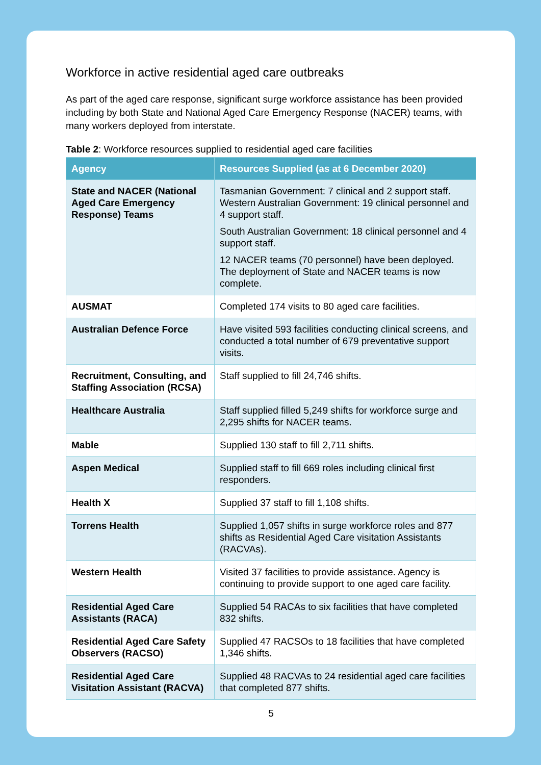Workforce in active residential aged care outbreaks
As part of the aged care response, significant surge workforce assistance has been provided including by both State and National Aged Care Emergency Response (NACER) teams, with many workers deployed from interstate.
Table 2: Workforce resources supplied to residential aged care facilities
| Agency | Resources Supplied (as at 6 December 2020) |
| --- | --- |
| State and NACER (National Aged Care Emergency Response) Teams | Tasmanian Government: 7 clinical and 2 support staff. Western Australian Government: 19 clinical personnel and 4 support staff. South Australian Government: 18 clinical personnel and 4 support staff. 12 NACER teams (70 personnel) have been deployed. The deployment of State and NACER teams is now complete. |
| AUSMAT | Completed 174 visits to 80 aged care facilities. |
| Australian Defence Force | Have visited 593 facilities conducting clinical screens, and conducted a total number of 679 preventative support visits. |
| Recruitment, Consulting, and Staffing Association (RCSA) | Staff supplied to fill 24,746 shifts. |
| Healthcare Australia | Staff supplied filled 5,249 shifts for workforce surge and 2,295 shifts for NACER teams. |
| Mable | Supplied 130 staff to fill 2,711 shifts. |
| Aspen Medical | Supplied staff to fill 669 roles including clinical first responders. |
| Health X | Supplied 37 staff to fill 1,108 shifts. |
| Torrens Health | Supplied 1,057 shifts in surge workforce roles and 877 shifts as Residential Aged Care visitation Assistants (RACVAs). |
| Western Health | Visited 37 facilities to provide assistance. Agency is continuing to provide support to one aged care facility. |
| Residential Aged Care Assistants (RACA) | Supplied 54 RACAs to six facilities that have completed 832 shifts. |
| Residential Aged Care Safety Observers (RACSO) | Supplied 47 RACSOs to 18 facilities that have completed 1,346 shifts. |
| Residential Aged Care Visitation Assistant (RACVA) | Supplied 48 RACVAs to 24 residential aged care facilities that completed 877 shifts. |
5